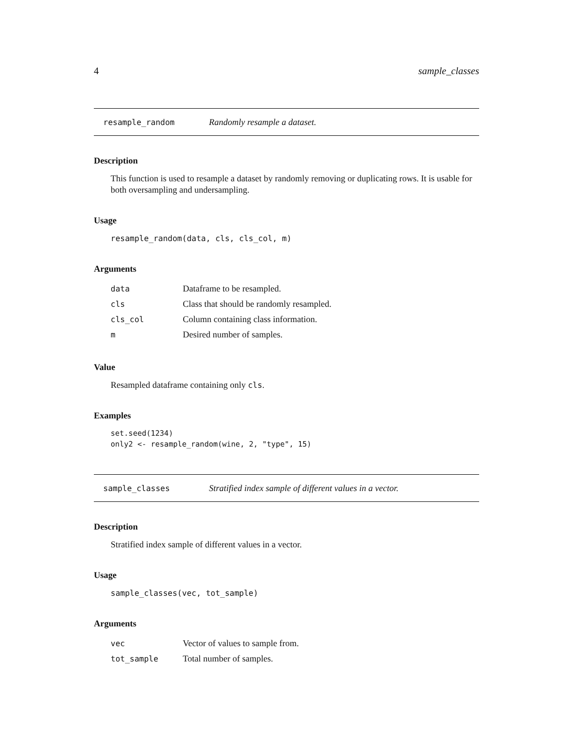4 sample_classes
resample_random Randomly resample a dataset.
Description
This function is used to resample a dataset by randomly removing or duplicating rows. It is usable for both oversampling and undersampling.
Usage
resample_random(data, cls, cls_col, m)
Arguments
| data | Dataframe to be resampled. |
| cls | Class that should be randomly resampled. |
| cls_col | Column containing class information. |
| m | Desired number of samples. |
Value
Resampled dataframe containing only cls.
Examples
set.seed(1234)
only2 <- resample_random(wine, 2, "type", 15)
sample_classes Stratified index sample of different values in a vector.
Description
Stratified index sample of different values in a vector.
Usage
sample_classes(vec, tot_sample)
Arguments
| vec | Vector of values to sample from. |
| tot_sample | Total number of samples. |